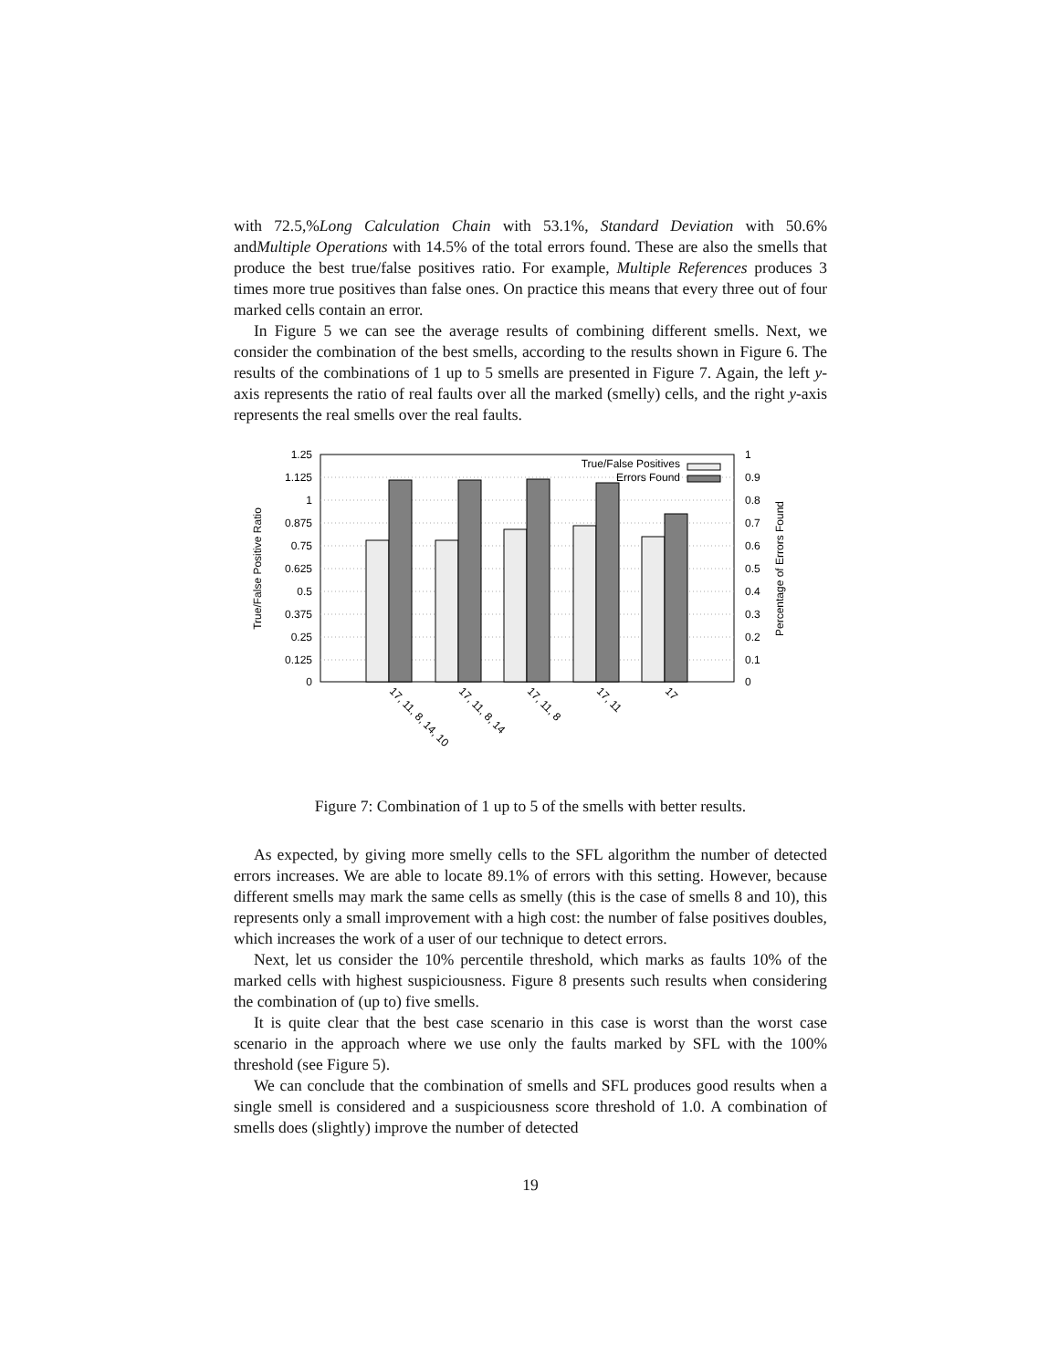with 72.5,%Long Calculation Chain with 53.1%, Standard Deviation with 50.6% andMultiple Operations with 14.5% of the total errors found. These are also the smells that produce the best true/false positives ratio. For example, Multiple References produces 3 times more true positives than false ones. On practice this means that every three out of four marked cells contain an error.
In Figure 5 we can see the average results of combining different smells. Next, we consider the combination of the best smells, according to the results shown in Figure 6. The results of the combinations of 1 up to 5 smells are presented in Figure 7. Again, the left y-axis represents the ratio of real faults over all the marked (smelly) cells, and the right y-axis represents the real smells over the real faults.
1.25
1.125
1
0.875
0.75
0.625
0.5
0.375
0.25
0.125
0
1
0.9
0.8
0.7
0.6
0.5
0.4
0.3
0.2
0.1
0
True/False Positive Ratio
Percentage of Errors Found
True/False Positives
Errors Found
17, 11, 8, 14, 10
17, 11, 8, 14
17, 11, 8
17, 11
17
Figure 7: Combination of 1 up to 5 of the smells with better results.
As expected, by giving more smelly cells to the SFL algorithm the number of detected errors increases. We are able to locate 89.1% of errors with this setting. However, because different smells may mark the same cells as smelly (this is the case of smells 8 and 10), this represents only a small improvement with a high cost: the number of false positives doubles, which increases the work of a user of our technique to detect errors.
Next, let us consider the 10% percentile threshold, which marks as faults 10% of the marked cells with highest suspiciousness. Figure 8 presents such results when considering the combination of (up to) five smells.
It is quite clear that the best case scenario in this case is worst than the worst case scenario in the approach where we use only the faults marked by SFL with the 100% threshold (see Figure 5).
We can conclude that the combination of smells and SFL produces good results when a single smell is considered and a suspiciousness score threshold of 1.0. A combination of smells does (slightly) improve the number of detected
19